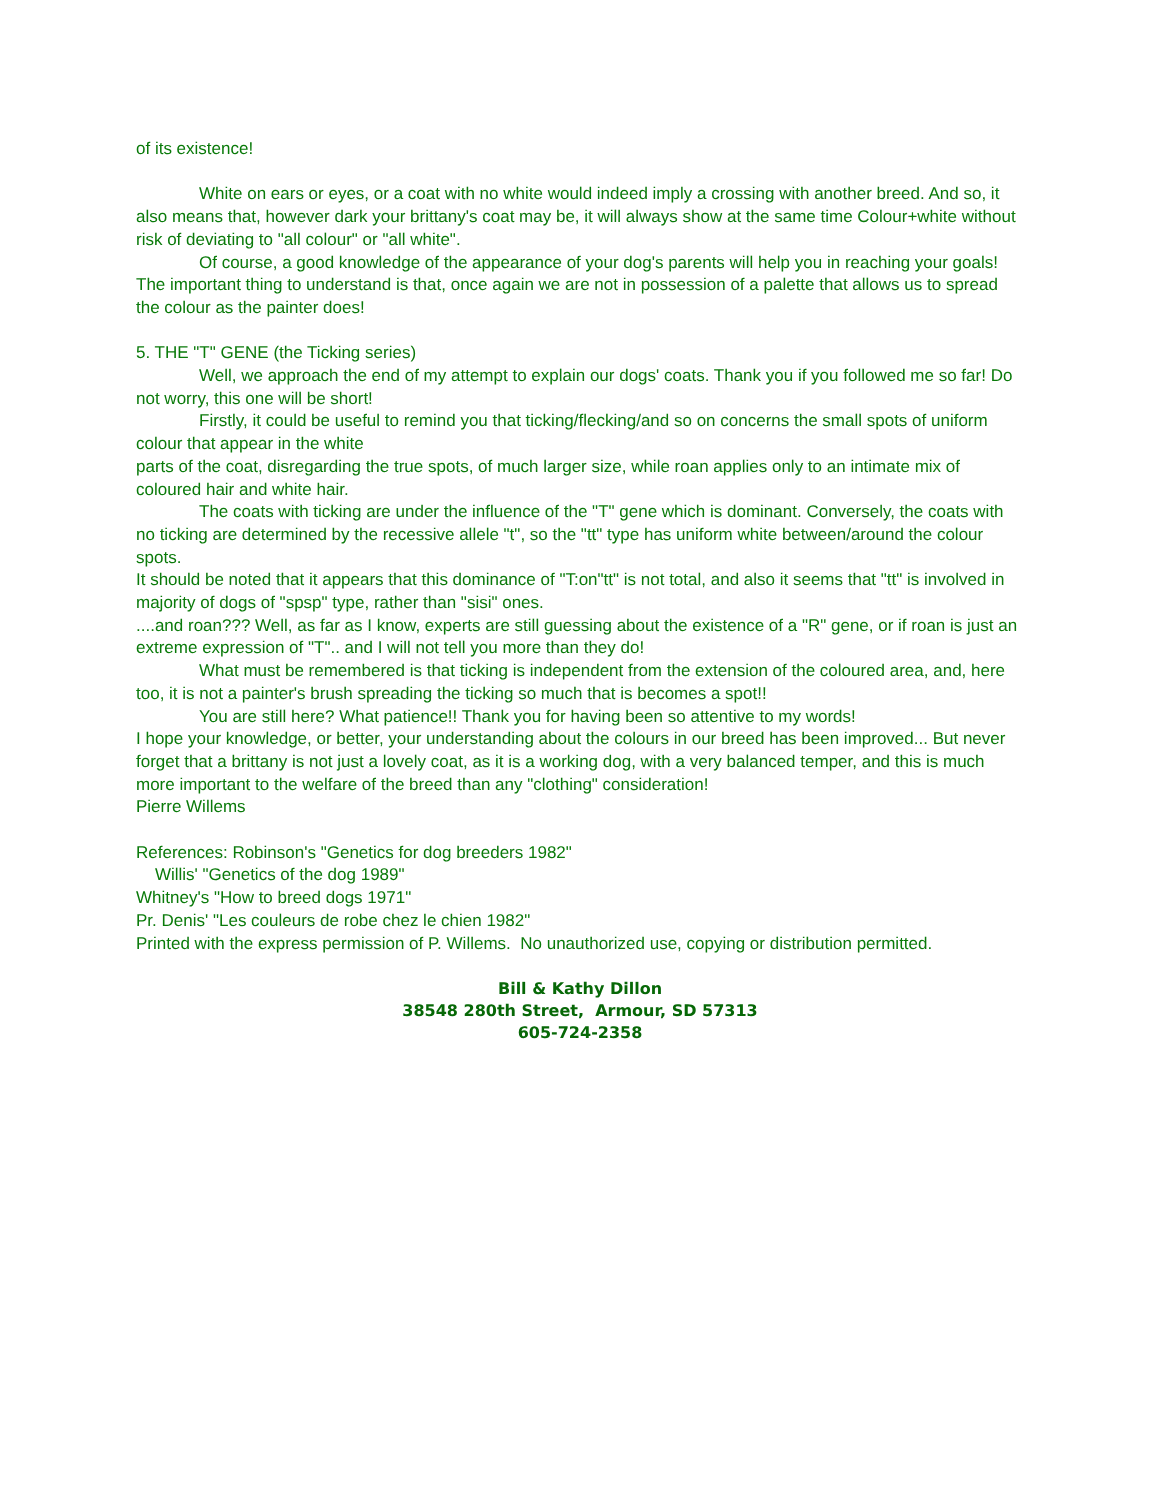of its existence!
White on ears or eyes, or a coat with no white would indeed imply a crossing with another breed. And so, it also means that, however dark your brittany's coat may be, it will always show at the same time Colour+white without risk of deviating to "all colour" or "all white".
Of course, a good knowledge of the appearance of your dog's parents will help you in reaching your goals! The important thing to understand is that, once again we are not in possession of a palette that allows us to spread the colour as the painter does!
5. THE "T" GENE (the Ticking series)
Well, we approach the end of my attempt to explain our dogs' coats. Thank you if you followed me so far! Do not worry, this one will be short!
Firstly, it could be useful to remind you that ticking/flecking/and so on concerns the small spots of uniform colour that appear in the white
parts of the coat, disregarding the true spots, of much larger size, while roan applies only to an intimate mix of coloured hair and white hair.
The coats with ticking are under the influence of the "T" gene which is dominant. Conversely, the coats with no ticking are determined by the recessive allele "t", so the "tt" type has uniform white between/around the colour spots.
It should be noted that it appears that this dominance of "T:on"tt" is not total, and also it seems that "tt" is involved in majority of dogs of "spsp" type, rather than "sisi" ones.
....and roan??? Well, as far as I know, experts are still guessing about the existence of a "R" gene, or if roan is just an extreme expression of "T".. and I will not tell you more than they do!
What must be remembered is that ticking is independent from the extension of the coloured area, and, here too, it is not a painter's brush spreading the ticking so much that is becomes a spot!!
You are still here? What patience!! Thank you for having been so attentive to my words!
I hope your knowledge, or better, your understanding about the colours in our breed has been improved... But never forget that a brittany is not just a lovely coat, as it is a working dog, with a very balanced temper, and this is much more important to the welfare of the breed than any "clothing" consideration!
Pierre Willems
References: Robinson's "Genetics for dog breeders 1982"
Willis' "Genetics of the dog 1989"
Whitney's "How to breed dogs 1971"
Pr. Denis' "Les couleurs de robe chez le chien 1982"
Printed with the express permission of P. Willems. No unauthorized use, copying or distribution permitted.
Bill & Kathy Dillon
38548 280th Street, Armour, SD 57313
605-724-2358